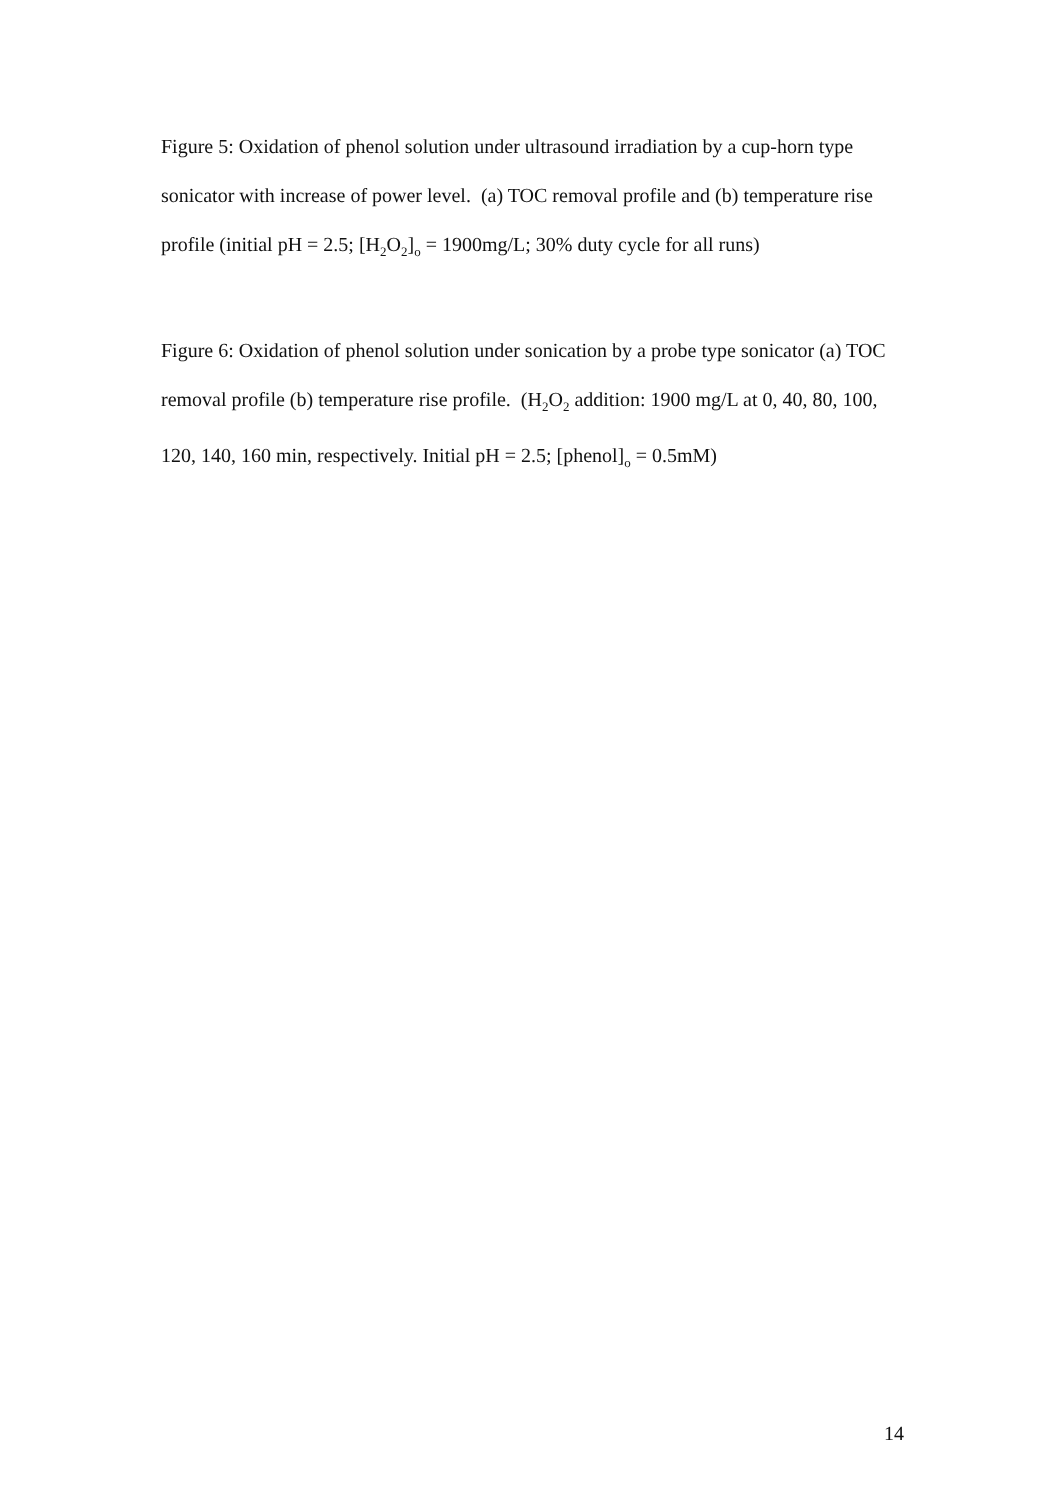Figure 5: Oxidation of phenol solution under ultrasound irradiation by a cup-horn type sonicator with increase of power level. (a) TOC removal profile and (b) temperature rise profile (initial pH = 2.5; [H<sub>2</sub>O<sub>2</sub>]<sub>o</sub> = 1900mg/L; 30% duty cycle for all runs)
Figure 6: Oxidation of phenol solution under sonication by a probe type sonicator (a) TOC removal profile (b) temperature rise profile. (H<sub>2</sub>O<sub>2</sub> addition: 1900 mg/L at 0, 40, 80, 100, 120, 140, 160 min, respectively. Initial pH = 2.5; [phenol]<sub>o</sub> = 0.5mM)
14